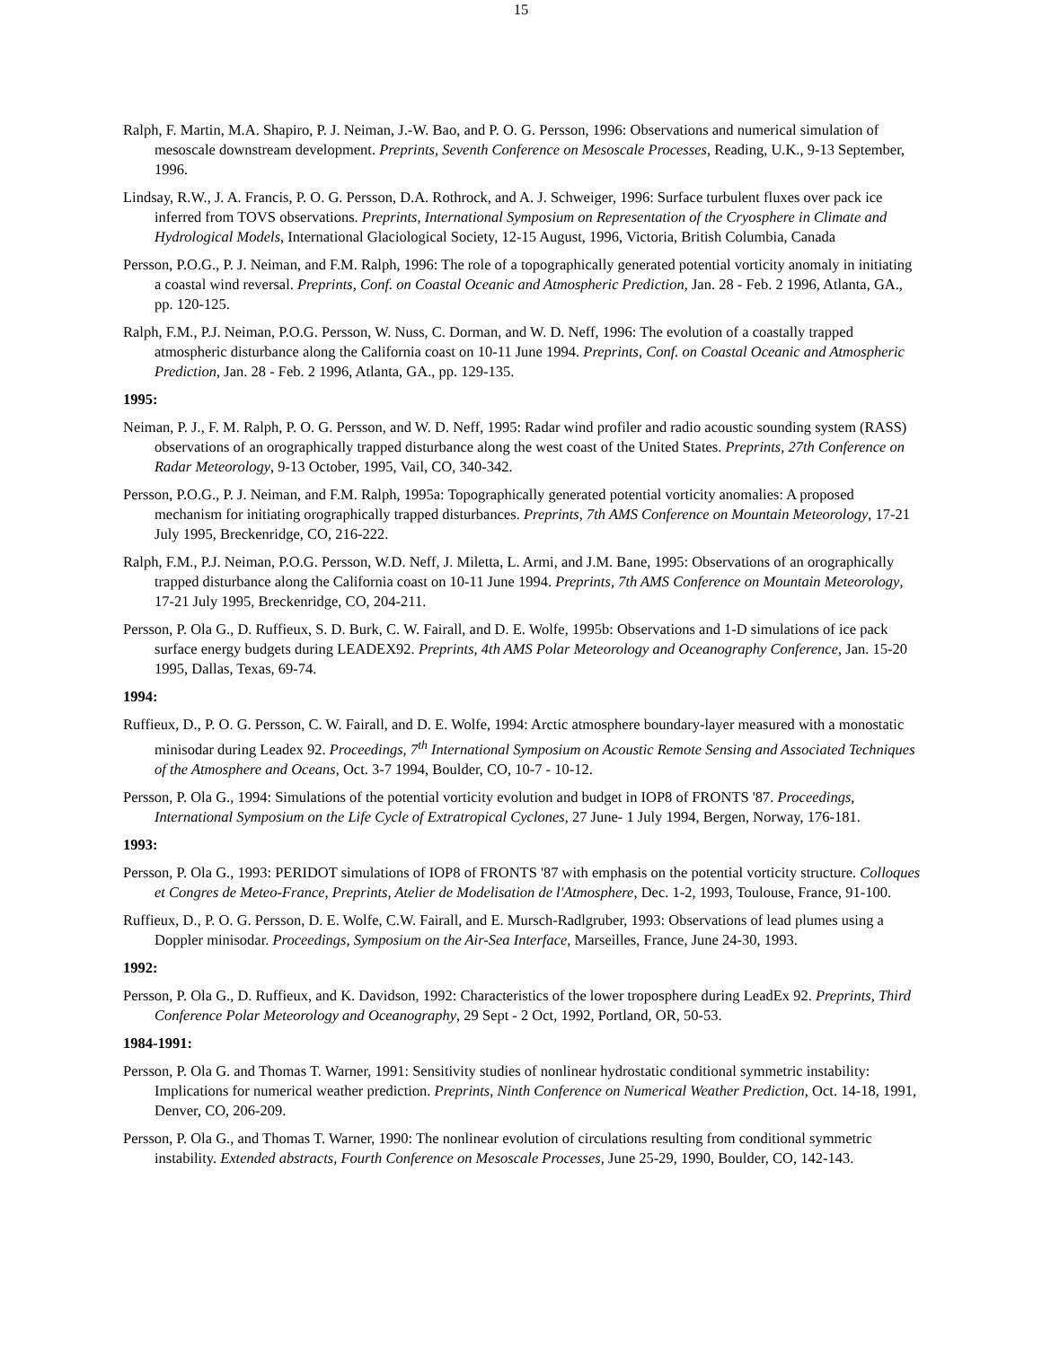15
Ralph, F. Martin, M.A. Shapiro, P. J. Neiman, J.-W. Bao, and P. O. G. Persson, 1996: Observations and numerical simulation of mesoscale downstream development. Preprints, Seventh Conference on Mesoscale Processes, Reading, U.K., 9-13 September, 1996.
Lindsay, R.W., J. A. Francis, P. O. G. Persson, D.A. Rothrock, and A. J. Schweiger, 1996: Surface turbulent fluxes over pack ice inferred from TOVS observations. Preprints, International Symposium on Representation of the Cryosphere in Climate and Hydrological Models, International Glaciological Society, 12-15 August, 1996, Victoria, British Columbia, Canada
Persson, P.O.G., P. J. Neiman, and F.M. Ralph, 1996: The role of a topographically generated potential vorticity anomaly in initiating a coastal wind reversal. Preprints, Conf. on Coastal Oceanic and Atmospheric Prediction, Jan. 28 - Feb. 2 1996, Atlanta, GA., pp. 120-125.
Ralph, F.M., P.J. Neiman, P.O.G. Persson, W. Nuss, C. Dorman, and W. D. Neff, 1996: The evolution of a coastally trapped atmospheric disturbance along the California coast on 10-11 June 1994. Preprints, Conf. on Coastal Oceanic and Atmospheric Prediction, Jan. 28 - Feb. 2 1996, Atlanta, GA., pp. 129-135.
1995:
Neiman, P. J., F. M. Ralph, P. O. G. Persson, and W. D. Neff, 1995: Radar wind profiler and radio acoustic sounding system (RASS) observations of an orographically trapped disturbance along the west coast of the United States. Preprints, 27th Conference on Radar Meteorology, 9-13 October, 1995, Vail, CO, 340-342.
Persson, P.O.G., P. J. Neiman, and F.M. Ralph, 1995a: Topographically generated potential vorticity anomalies: A proposed mechanism for initiating orographically trapped disturbances. Preprints, 7th AMS Conference on Mountain Meteorology, 17-21 July 1995, Breckenridge, CO, 216-222.
Ralph, F.M., P.J. Neiman, P.O.G. Persson, W.D. Neff, J. Miletta, L. Armi, and J.M. Bane, 1995: Observations of an orographically trapped disturbance along the California coast on 10-11 June 1994. Preprints, 7th AMS Conference on Mountain Meteorology, 17-21 July 1995, Breckenridge, CO, 204-211.
Persson, P. Ola G., D. Ruffieux, S. D. Burk, C. W. Fairall, and D. E. Wolfe, 1995b: Observations and 1-D simulations of ice pack surface energy budgets during LEADEX92. Preprints, 4th AMS Polar Meteorology and Oceanography Conference, Jan. 15-20 1995, Dallas, Texas, 69-74.
1994:
Ruffieux, D., P. O. G. Persson, C. W. Fairall, and D. E. Wolfe, 1994: Arctic atmosphere boundary-layer measured with a monostatic minisodar during Leadex 92. Proceedings, 7<sup>th</sup> International Symposium on Acoustic Remote Sensing and Associated Techniques of the Atmosphere and Oceans, Oct. 3-7 1994, Boulder, CO, 10-7 - 10-12.
Persson, P. Ola G., 1994: Simulations of the potential vorticity evolution and budget in IOP8 of FRONTS '87. Proceedings, International Symposium on the Life Cycle of Extratropical Cyclones, 27 June- 1 July 1994, Bergen, Norway, 176-181.
1993:
Persson, P. Ola G., 1993: PERIDOT simulations of IOP8 of FRONTS '87 with emphasis on the potential vorticity structure. Colloques et Congres de Meteo-France, Preprints, Atelier de Modelisation de l'Atmosphere, Dec. 1-2, 1993, Toulouse, France, 91-100.
Ruffieux, D., P. O. G. Persson, D. E. Wolfe, C.W. Fairall, and E. Mursch-Radlgruber, 1993: Observations of lead plumes using a Doppler minisodar. Proceedings, Symposium on the Air-Sea Interface, Marseilles, France, June 24-30, 1993.
1992:
Persson, P. Ola G., D. Ruffieux, and K. Davidson, 1992: Characteristics of the lower troposphere during LeadEx 92. Preprints, Third Conference Polar Meteorology and Oceanography, 29 Sept - 2 Oct, 1992, Portland, OR, 50-53.
1984-1991:
Persson, P. Ola G. and Thomas T. Warner, 1991: Sensitivity studies of nonlinear hydrostatic conditional symmetric instability: Implications for numerical weather prediction. Preprints, Ninth Conference on Numerical Weather Prediction, Oct. 14-18, 1991, Denver, CO, 206-209.
Persson, P. Ola G., and Thomas T. Warner, 1990: The nonlinear evolution of circulations resulting from conditional symmetric instability. Extended abstracts, Fourth Conference on Mesoscale Processes, June 25-29, 1990, Boulder, CO, 142-143.